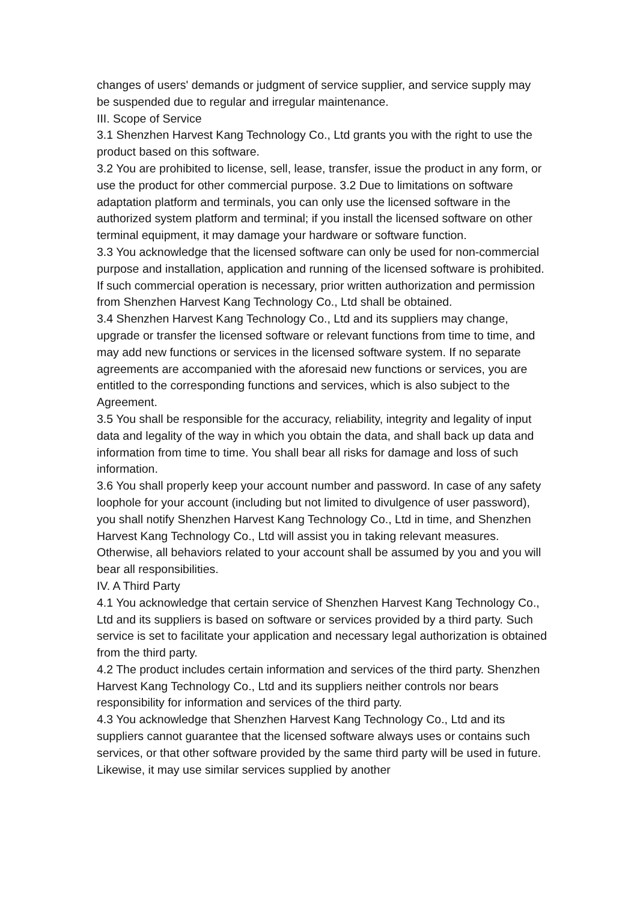changes of users' demands or judgment of service supplier, and service supply may be suspended due to regular and irregular maintenance.
III. Scope of Service
3.1 Shenzhen Harvest Kang Technology Co., Ltd grants you with the right to use the product based on this software.
3.2 You are prohibited to license, sell, lease, transfer, issue the product in any form, or use the product for other commercial purpose. 3.2 Due to limitations on software adaptation platform and terminals, you can only use the licensed software in the authorized system platform and terminal; if you install the licensed software on other terminal equipment, it may damage your hardware or software function.
3.3 You acknowledge that the licensed software can only be used for non-commercial purpose and installation, application and running of the licensed software is prohibited. If such commercial operation is necessary, prior written authorization and permission from Shenzhen Harvest Kang Technology Co., Ltd shall be obtained.
3.4 Shenzhen Harvest Kang Technology Co., Ltd and its suppliers may change, upgrade or transfer the licensed software or relevant functions from time to time, and may add new functions or services in the licensed software system. If no separate agreements are accompanied with the aforesaid new functions or services, you are entitled to the corresponding functions and services, which is also subject to the Agreement.
3.5 You shall be responsible for the accuracy, reliability, integrity and legality of input data and legality of the way in which you obtain the data, and shall back up data and information from time to time. You shall bear all risks for damage and loss of such information.
3.6 You shall properly keep your account number and password. In case of any safety loophole for your account (including but not limited to divulgence of user password), you shall notify Shenzhen Harvest Kang Technology Co., Ltd in time, and Shenzhen Harvest Kang Technology Co., Ltd will assist you in taking relevant measures. Otherwise, all behaviors related to your account shall be assumed by you and you will bear all responsibilities.
IV. A Third Party
4.1 You acknowledge that certain service of Shenzhen Harvest Kang Technology Co., Ltd and its suppliers is based on software or services provided by a third party. Such service is set to facilitate your application and necessary legal authorization is obtained from the third party.
4.2 The product includes certain information and services of the third party. Shenzhen Harvest Kang Technology Co., Ltd and its suppliers neither controls nor bears responsibility for information and services of the third party.
4.3 You acknowledge that Shenzhen Harvest Kang Technology Co., Ltd and its suppliers cannot guarantee that the licensed software always uses or contains such services, or that other software provided by the same third party will be used in future. Likewise, it may use similar services supplied by another